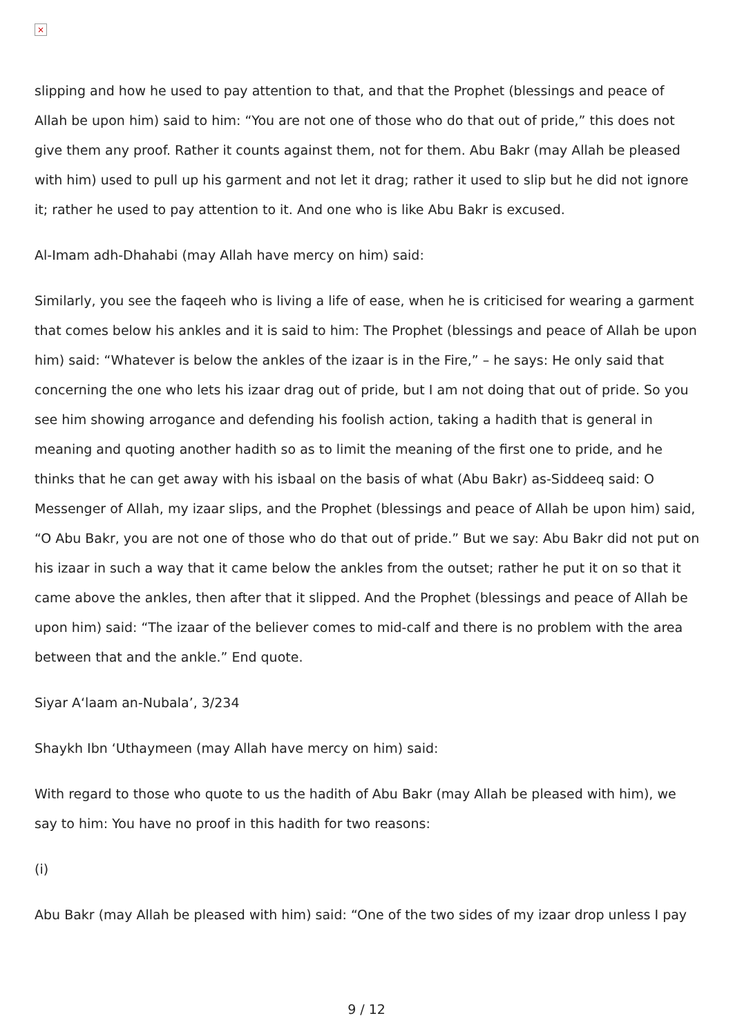×
slipping and how he used to pay attention to that, and that the Prophet (blessings and peace of Allah be upon him) said to him: “You are not one of those who do that out of pride,” this does not give them any proof. Rather it counts against them, not for them. Abu Bakr (may Allah be pleased with him) used to pull up his garment and not let it drag; rather it used to slip but he did not ignore it; rather he used to pay attention to it. And one who is like Abu Bakr is excused.
Al-Imam adh-Dhahabi (may Allah have mercy on him) said:
Similarly, you see the faqeeh who is living a life of ease, when he is criticised for wearing a garment that comes below his ankles and it is said to him: The Prophet (blessings and peace of Allah be upon him) said: “Whatever is below the ankles of the izaar is in the Fire,” – he says: He only said that concerning the one who lets his izaar drag out of pride, but I am not doing that out of pride. So you see him showing arrogance and defending his foolish action, taking a hadith that is general in meaning and quoting another hadith so as to limit the meaning of the first one to pride, and he thinks that he can get away with his isbaal on the basis of what (Abu Bakr) as-Siddeeq said: O Messenger of Allah, my izaar slips, and the Prophet (blessings and peace of Allah be upon him) said, “O Abu Bakr, you are not one of those who do that out of pride.” But we say: Abu Bakr did not put on his izaar in such a way that it came below the ankles from the outset; rather he put it on so that it came above the ankles, then after that it slipped. And the Prophet (blessings and peace of Allah be upon him) said: “The izaar of the believer comes to mid-calf and there is no problem with the area between that and the ankle.” End quote.
Siyar A‘laam an-Nubala’, 3/234
Shaykh Ibn ‘Uthaymeen (may Allah have mercy on him) said:
With regard to those who quote to us the hadith of Abu Bakr (may Allah be pleased with him), we say to him: You have no proof in this hadith for two reasons:
(i)
Abu Bakr (may Allah be pleased with him) said: “One of the two sides of my izaar drop unless I pay
9 / 12